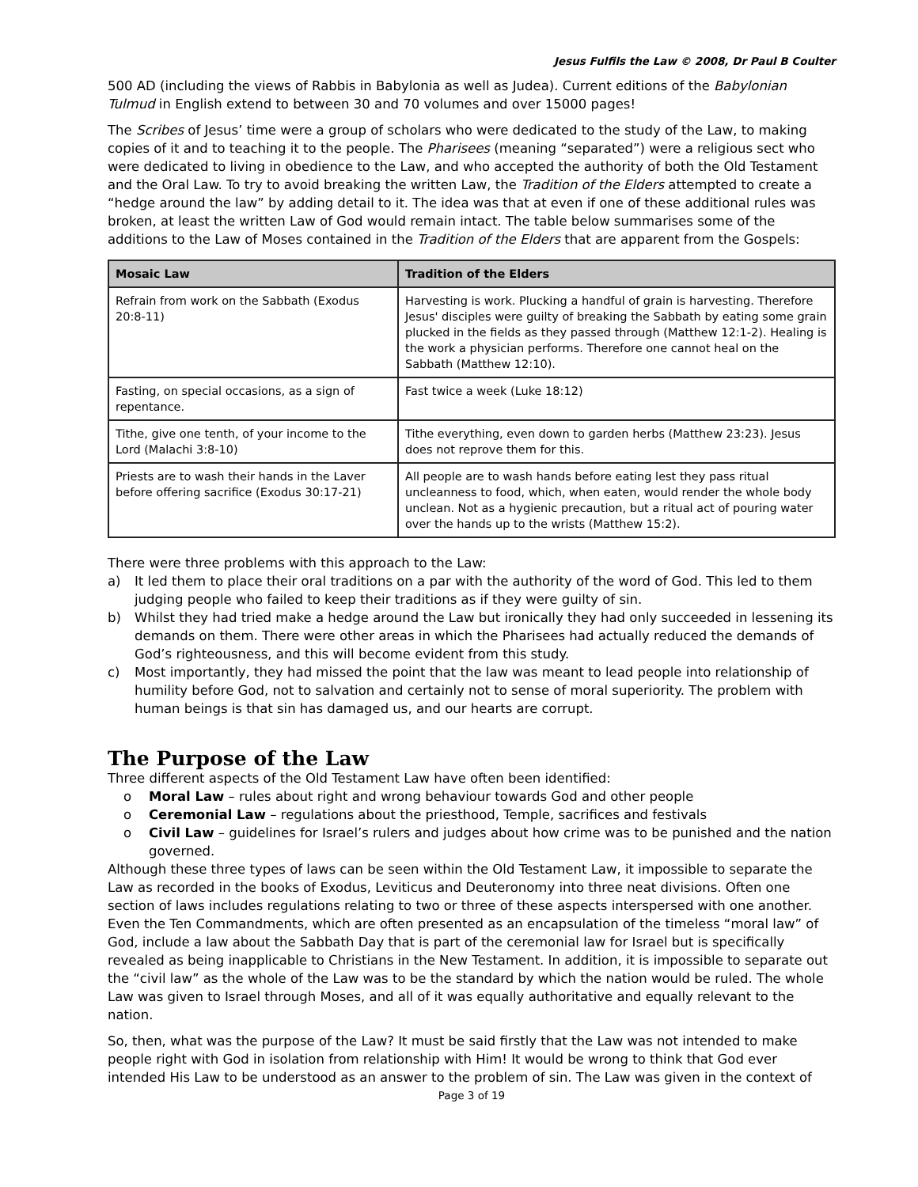Jesus Fulfils the Law © 2008, Dr Paul B Coulter
500 AD (including the views of Rabbis in Babylonia as well as Judea). Current editions of the Babylonian Tulmud in English extend to between 30 and 70 volumes and over 15000 pages!
The Scribes of Jesus’ time were a group of scholars who were dedicated to the study of the Law, to making copies of it and to teaching it to the people. The Pharisees (meaning “separated”) were a religious sect who were dedicated to living in obedience to the Law, and who accepted the authority of both the Old Testament and the Oral Law. To try to avoid breaking the written Law, the Tradition of the Elders attempted to create a “hedge around the law” by adding detail to it. The idea was that at even if one of these additional rules was broken, at least the written Law of God would remain intact. The table below summarises some of the additions to the Law of Moses contained in the Tradition of the Elders that are apparent from the Gospels:
| Mosaic Law | Tradition of the Elders |
| --- | --- |
| Refrain from work on the Sabbath (Exodus 20:8-11) | Harvesting is work. Plucking a handful of grain is harvesting. Therefore Jesus' disciples were guilty of breaking the Sabbath by eating some grain plucked in the fields as they passed through (Matthew 12:1-2). Healing is the work a physician performs. Therefore one cannot heal on the Sabbath (Matthew 12:10). |
| Fasting, on special occasions, as a sign of repentance. | Fast twice a week (Luke 18:12) |
| Tithe, give one tenth, of your income to the Lord (Malachi 3:8-10) | Tithe everything, even down to garden herbs (Matthew 23:23). Jesus does not reprove them for this. |
| Priests are to wash their hands in the Laver before offering sacrifice (Exodus 30:17-21) | All people are to wash hands before eating lest they pass ritual uncleanness to food, which, when eaten, would render the whole body unclean. Not as a hygienic precaution, but a ritual act of pouring water over the hands up to the wrists (Matthew 15:2). |
There were three problems with this approach to the Law:
a) It led them to place their oral traditions on a par with the authority of the word of God. This led to them judging people who failed to keep their traditions as if they were guilty of sin.
b) Whilst they had tried make a hedge around the Law but ironically they had only succeeded in lessening its demands on them. There were other areas in which the Pharisees had actually reduced the demands of God’s righteousness, and this will become evident from this study.
c) Most importantly, they had missed the point that the law was meant to lead people into relationship of humility before God, not to salvation and certainly not to sense of moral superiority. The problem with human beings is that sin has damaged us, and our hearts are corrupt.
The Purpose of the Law
Three different aspects of the Old Testament Law have often been identified:
o Moral Law – rules about right and wrong behaviour towards God and other people
o Ceremonial Law – regulations about the priesthood, Temple, sacrifices and festivals
o Civil Law – guidelines for Israel’s rulers and judges about how crime was to be punished and the nation governed.
Although these three types of laws can be seen within the Old Testament Law, it impossible to separate the Law as recorded in the books of Exodus, Leviticus and Deuteronomy into three neat divisions. Often one section of laws includes regulations relating to two or three of these aspects interspersed with one another. Even the Ten Commandments, which are often presented as an encapsulation of the timeless “moral law” of God, include a law about the Sabbath Day that is part of the ceremonial law for Israel but is specifically revealed as being inapplicable to Christians in the New Testament. In addition, it is impossible to separate out the “civil law” as the whole of the Law was to be the standard by which the nation would be ruled. The whole Law was given to Israel through Moses, and all of it was equally authoritative and equally relevant to the nation.
So, then, what was the purpose of the Law? It must be said firstly that the Law was not intended to make people right with God in isolation from relationship with Him! It would be wrong to think that God ever intended His Law to be understood as an answer to the problem of sin. The Law was given in the context of
Page 3 of 19